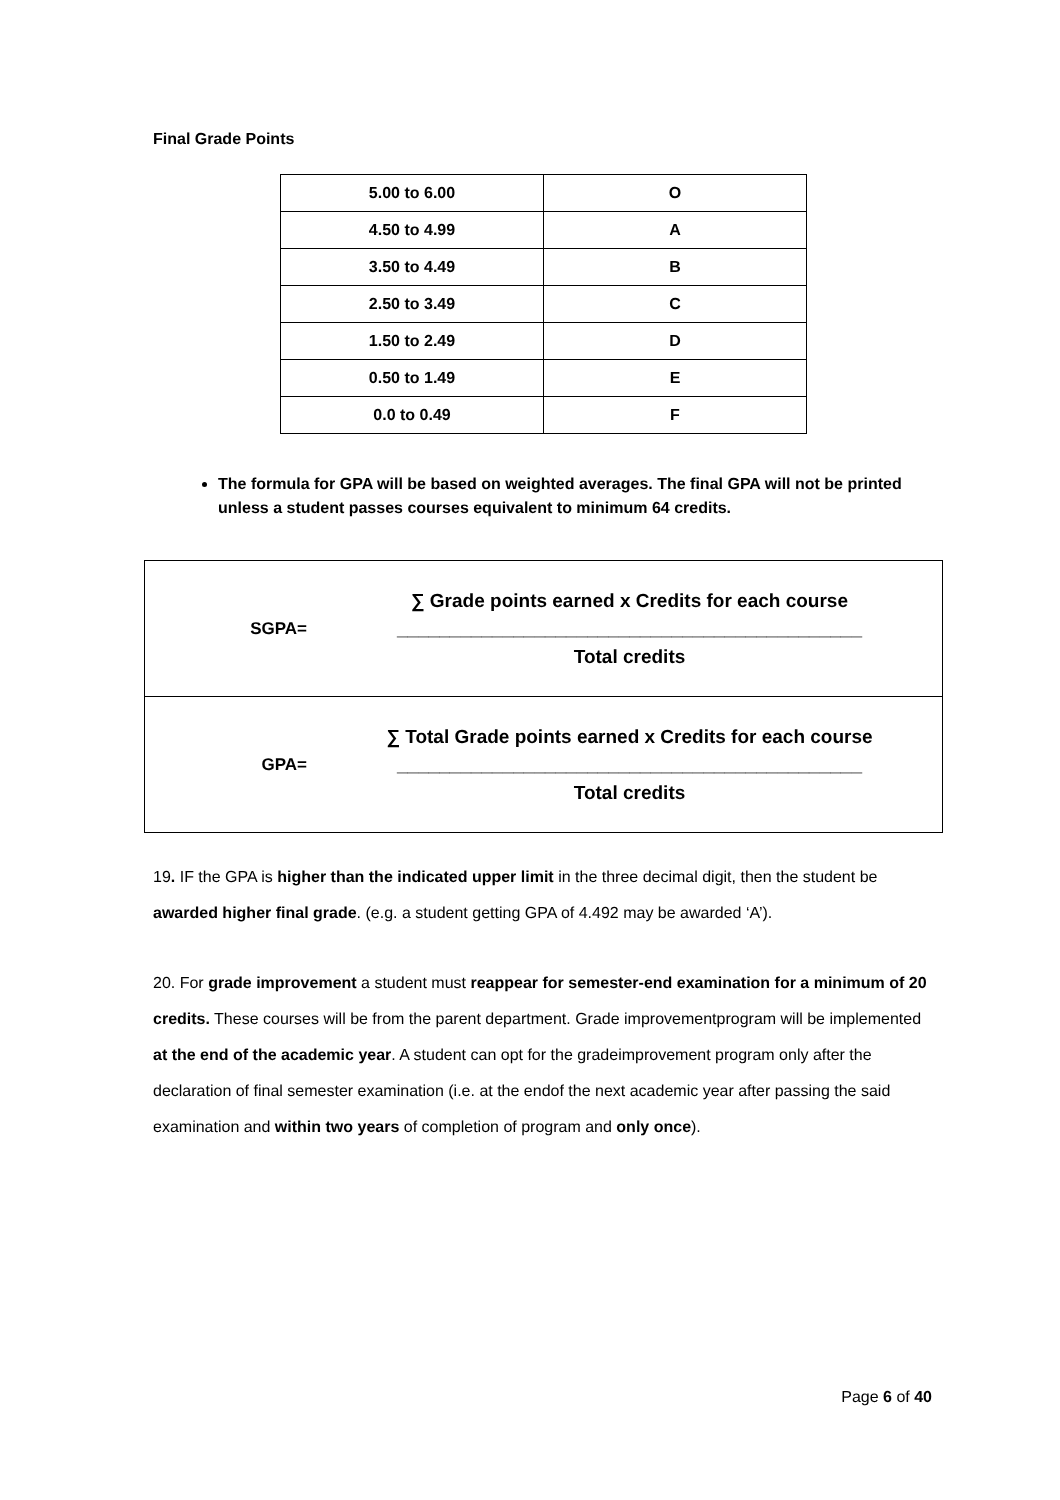Final Grade Points
| 5.00 to 6.00 | O |
| 4.50 to 4.99 | A |
| 3.50 to 4.49 | B |
| 2.50 to 3.49 | C |
| 1.50 to 2.49 | D |
| 0.50 to 1.49 | E |
| 0.0 to 0.49 | F |
The formula for GPA will be based on weighted averages. The final GPA will not be printed unless a student passes courses equivalent to minimum 64 credits.
| / SGPA= / ∑ Grade points earned x Credits for each course ____________________________________________ Total credits / |
| / GPA= / ∑ Total Grade points earned x Credits for each course ____________________________________________ Total credits / |
19. IF the GPA is higher than the indicated upper limit in the three decimal digit, then the student be awarded higher final grade. (e.g. a student getting GPA of 4.492 may be awarded ‘A’).
20. For grade improvement a student must reappear for semester-end examination for a minimum of 20 credits. These courses will be from the parent department. Grade improvementprogram will be implemented at the end of the academic year. A student can opt for the gradeimprovement program only after the declaration of final semester examination (i.e. at the endof the next academic year after passing the said examination and within two years of completion of program and only once).
Page 6 of 40